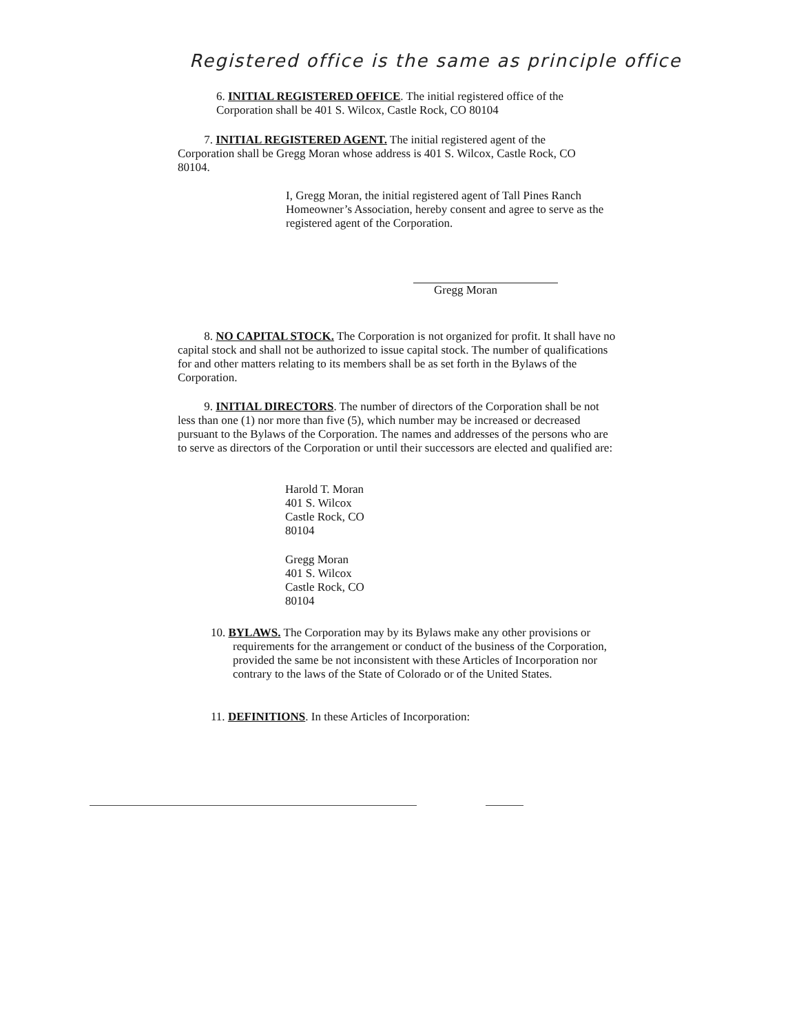Registered office is the same as principle office
6. INITIAL REGISTERED OFFICE. The initial registered office of the Corporation shall be 401 S. Wilcox, Castle Rock, CO 80104
7. INITIAL REGISTERED AGENT. The initial registered agent of the Corporation shall be Gregg Moran whose address is 401 S. Wilcox, Castle Rock, CO 80104.
I, Gregg Moran, the initial registered agent of Tall Pines Ranch Homeowner’s Association, hereby consent and agree to serve as the registered agent of the Corporation.
Gregg Moran
8. NO CAPITAL STOCK. The Corporation is not organized for profit. It shall have no capital stock and shall not be authorized to issue capital stock. The number of qualifications for and other matters relating to its members shall be as set forth in the Bylaws of the Corporation.
9. INITIAL DIRECTORS. The number of directors of the Corporation shall be not less than one (1) nor more than five (5), which number may be increased or decreased pursuant to the Bylaws of the Corporation. The names and addresses of the persons who are to serve as directors of the Corporation or until their successors are elected and qualified are:
Harold T. Moran
401 S. Wilcox
Castle Rock, CO
80104
Gregg Moran
401 S. Wilcox
Castle Rock, CO
80104
10. BYLAWS. The Corporation may by its Bylaws make any other provisions or requirements for the arrangement or conduct of the business of the Corporation, provided the same be not inconsistent with these Articles of Incorporation nor contrary to the laws of the State of Colorado or of the United States.
11. DEFINITIONS. In these Articles of Incorporation: